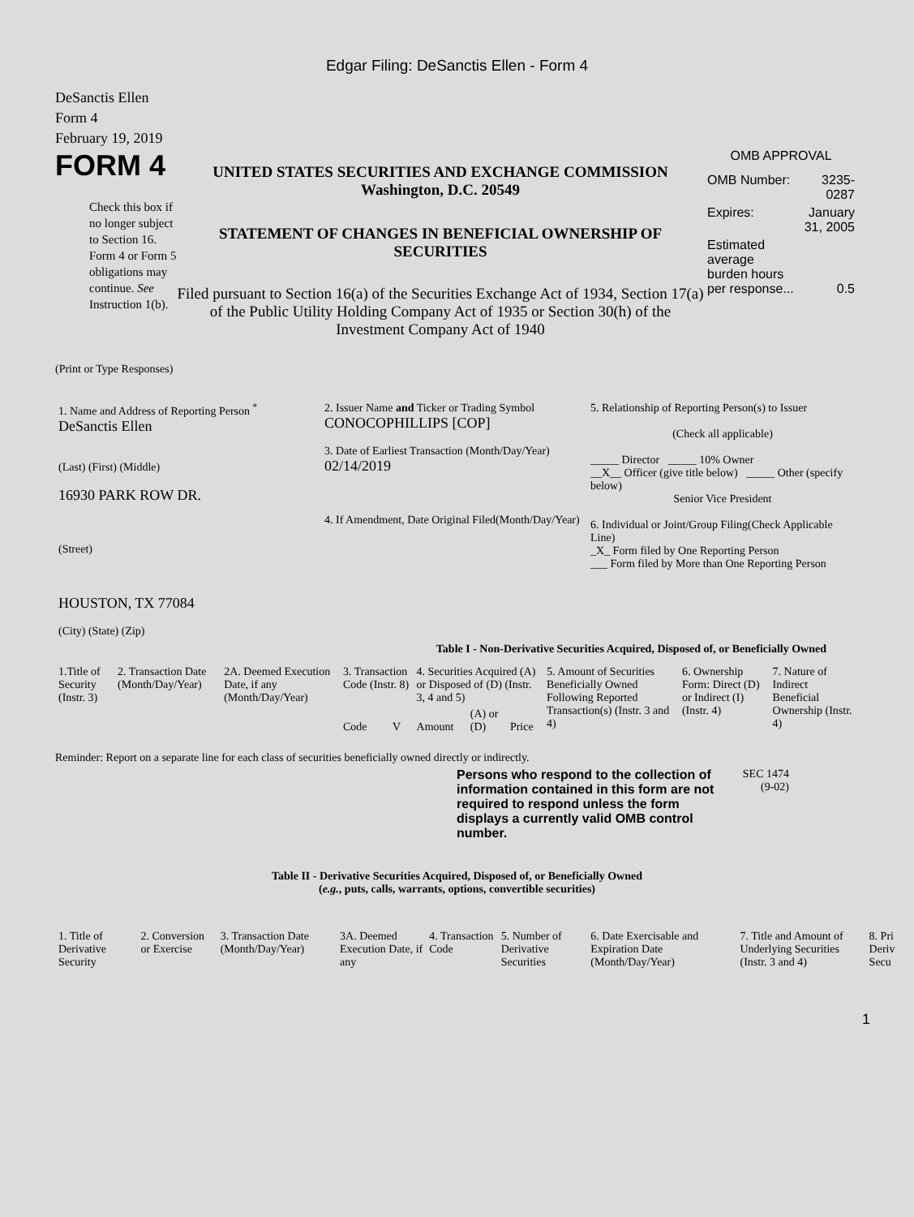Edgar Filing: DeSanctis Ellen - Form 4
DeSanctis Ellen
Form 4
February 19, 2019
FORM 4
Check this box if no longer subject to Section 16. Form 4 or Form 5 obligations may continue. See Instruction 1(b).
UNITED STATES SECURITIES AND EXCHANGE COMMISSION
Washington, D.C. 20549
STATEMENT OF CHANGES IN BENEFICIAL OWNERSHIP OF SECURITIES
Filed pursuant to Section 16(a) of the Securities Exchange Act of 1934, Section 17(a) of the Public Utility Holding Company Act of 1935 or Section 30(h) of the Investment Company Act of 1940
OMB APPROVAL
| OMB Number: | 3235-0287 |
| Expires: | January 31, 2005 |
| Estimated average burden hours per response... | 0.5 |
(Print or Type Responses)
| 1. Name and Address of Reporting Person <sup>*</sup> DeSanctis Ellen (Last) (First) (Middle) 16930 PARK ROW DR. (Street) HOUSTON, TX 77084 (City) (State) (Zip) | 2. Issuer Name and Ticker or Trading Symbol CONOCOPHILLIPS [COP] 3. Date of Earliest Transaction (Month/Day/Year) 02/14/2019 4. If Amendment, Date Original Filed(Month/Day/Year) | 5. Relationship of Reporting Person(s) to Issuer (Check all applicable) _____ Director _____ 10% Owner __X__ Officer (give title below) _____ Other (specify below) Senior Vice President 6. Individual or Joint/Group Filing(Check Applicable Line) _X_ Form filed by One Reporting Person ___ Form filed by More than One Reporting Person |
Table I - Non-Derivative Securities Acquired, Disposed of, or Beneficially Owned
| 1.Title of Security (Instr. 3) | 2. Transaction Date (Month/Day/Year) | 2A. Deemed Execution Date, if any (Month/Day/Year) | 3. Transaction Code (Instr. 8) | | 4. Securities Acquired (A) or Disposed of (D) (Instr. 3, 4 and 5) | | | 5. Amount of Securities Beneficially Owned Following Reported Transaction(s) (Instr. 3 and 4) | 6. Ownership Form: Direct (D) or Indirect (I) (Instr. 4) | 7. Nature of Indirect Beneficial Ownership (Instr. 4) |
| --- | --- | --- | --- | --- | --- | --- | --- | --- | --- | --- |
| | | | Code | V | Amount | (A) or (D) | Price | | | |
Reminder: Report on a separate line for each class of securities beneficially owned directly or indirectly.
Persons who respond to the collection of information contained in this form are not required to respond unless the form displays a currently valid OMB control number.
SEC 1474 (9-02)
Table II - Derivative Securities Acquired, Disposed of, or Beneficially Owned
(e.g., puts, calls, warrants, options, convertible securities)
| 1. Title of Derivative Security | 2. Conversion or Exercise | 3. Transaction Date (Month/Day/Year) | 3A. Deemed Execution Date, if any | 4. Transaction Code | 5. Number of Derivative Securities | 6. Date Exercisable and Expiration Date (Month/Day/Year) | 7. Title and Amount of Underlying Securities (Instr. 3 and 4) | 8. Pri Deriv Secu |
| --- | --- | --- | --- | --- | --- | --- | --- | --- |
1